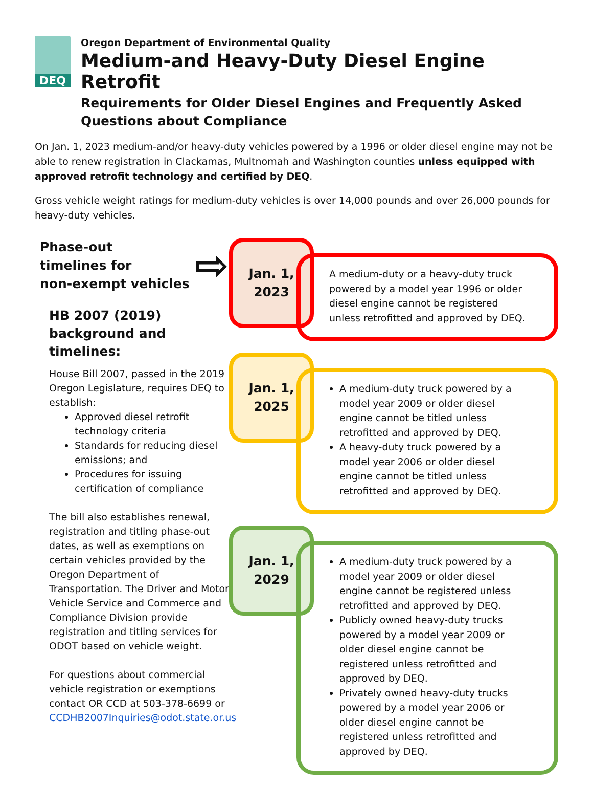DEQ
Oregon Department of Environmental Quality
Medium-and Heavy-Duty Diesel Engine Retrofit
Requirements for Older Diesel Engines and Frequently Asked Questions about Compliance
On Jan. 1, 2023 medium-and/or heavy-duty vehicles powered by a 1996 or older diesel engine may not be able to renew registration in Clackamas, Multnomah and Washington counties unless equipped with approved retrofit technology and certified by DEQ.
Gross vehicle weight ratings for medium-duty vehicles is over 14,000 pounds and over 26,000 pounds for heavy-duty vehicles.
Phase-out
timelines for
non-exempt vehicles
⇨
HB 2007 (2019) background and timelines:
House Bill 2007, passed in the 2019 Oregon Legislature, requires DEQ to establish:
Approved diesel retrofit technology criteria
Standards for reducing diesel emissions; and
Procedures for issuing certification of compliance
The bill also establishes renewal, registration and titling phase-out dates, as well as exemptions on certain vehicles provided by the Oregon Department of Transportation. The Driver and Motor Vehicle Service and Commerce and Compliance Division provide registration and titling services for ODOT based on vehicle weight.
For questions about commercial vehicle registration or exemptions contact OR CCD at 503-378-6699 or CCDHB2007Inquiries@odot.state.or.us
Jan. 1,
2023
A medium-duty or a heavy-duty truck powered by a model year 1996 or older diesel engine cannot be registered unless retrofitted and approved by DEQ.
Jan. 1,
2025
A medium-duty truck powered by a model year 2009 or older diesel engine cannot be titled unless retrofitted and approved by DEQ.
A heavy-duty truck powered by a model year 2006 or older diesel engine cannot be titled unless retrofitted and approved by DEQ.
Jan. 1,
2029
A medium-duty truck powered by a model year 2009 or older diesel engine cannot be registered unless retrofitted and approved by DEQ.
Publicly owned heavy-duty trucks powered by a model year 2009 or older diesel engine cannot be registered unless retrofitted and approved by DEQ.
Privately owned heavy-duty trucks powered by a model year 2006 or older diesel engine cannot be registered unless retrofitted and approved by DEQ.